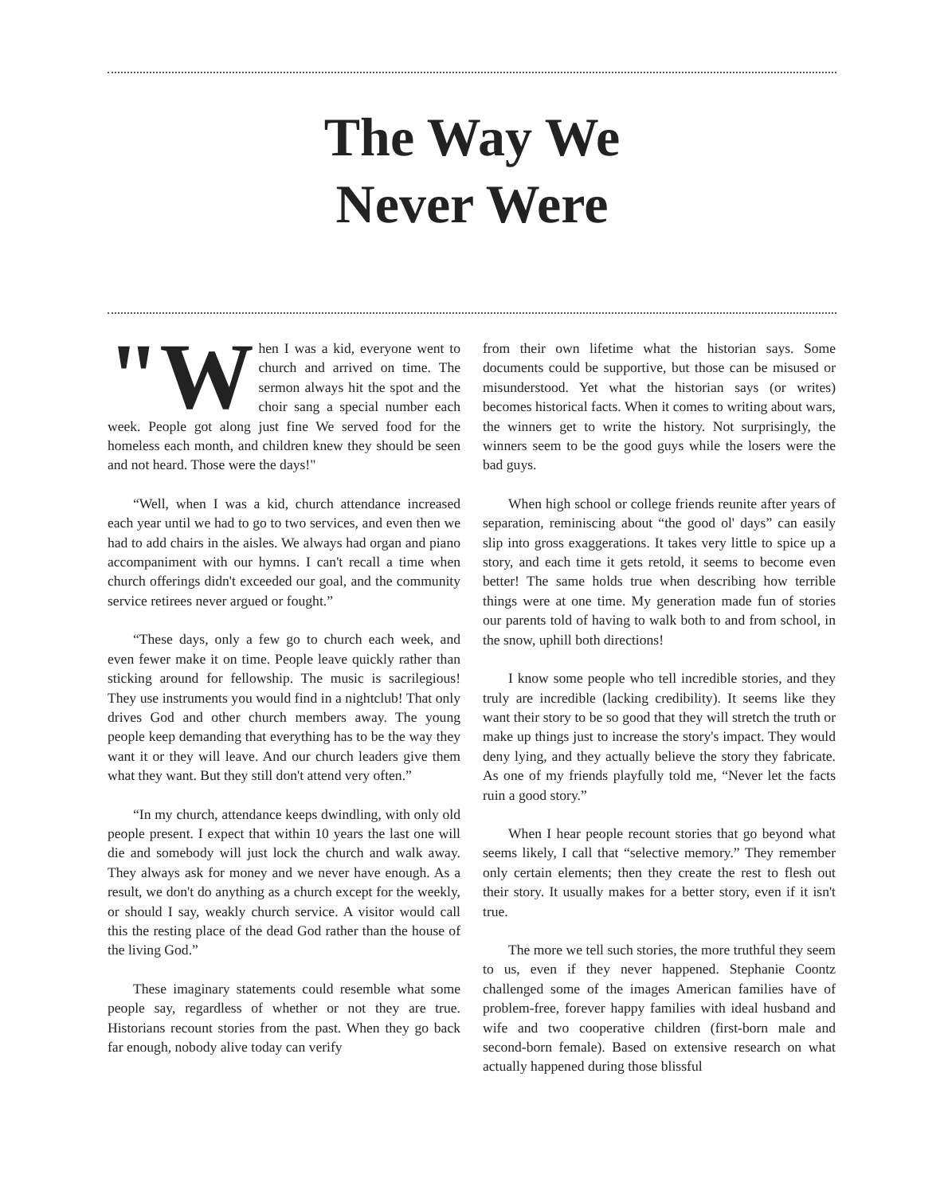The Way We
Never Were
"W hen I was a kid, everyone went to church and arrived on time. The sermon always hit the spot and the choir sang a special number each week. People got along just fine We served food for the homeless each month, and children knew they should be seen and not heard. Those were the days!"
“Well, when I was a kid, church attendance increased each year until we had to go to two services, and even then we had to add chairs in the aisles. We always had organ and piano accompaniment with our hymns. I can't recall a time when church offerings didn't exceeded our goal, and the community service retirees never argued or fought.”
“These days, only a few go to church each week, and even fewer make it on time. People leave quickly rather than sticking around for fellowship. The music is sacrilegious! They use instruments you would find in a nightclub! That only drives God and other church members away. The young people keep demanding that everything has to be the way they want it or they will leave. And our church leaders give them what they want. But they still don't attend very often.”
“In my church, attendance keeps dwindling, with only old people present. I expect that within 10 years the last one will die and somebody will just lock the church and walk away. They always ask for money and we never have enough. As a result, we don't do anything as a church except for the weekly, or should I say, weakly church service. A visitor would call this the resting place of the dead God rather than the house of the living God.”
These imaginary statements could resemble what some people say, regardless of whether or not they are true. Historians recount stories from the past. When they go back far enough, nobody alive today can verify
from their own lifetime what the historian says. Some documents could be supportive, but those can be misused or misunderstood. Yet what the historian says (or writes) becomes historical facts. When it comes to writing about wars, the winners get to write the history. Not surprisingly, the winners seem to be the good guys while the losers were the bad guys.
When high school or college friends reunite after years of separation, reminiscing about “the good ol' days” can easily slip into gross exaggerations. It takes very little to spice up a story, and each time it gets retold, it seems to become even better! The same holds true when describing how terrible things were at one time. My generation made fun of stories our parents told of having to walk both to and from school, in the snow, uphill both directions!
I know some people who tell incredible stories, and they truly are incredible (lacking credibility). It seems like they want their story to be so good that they will stretch the truth or make up things just to increase the story's impact. They would deny lying, and they actually believe the story they fabricate. As one of my friends playfully told me, “Never let the facts ruin a good story.”
When I hear people recount stories that go beyond what seems likely, I call that “selective memory.” They remember only certain elements; then they create the rest to flesh out their story. It usually makes for a better story, even if it isn't true.
The more we tell such stories, the more truthful they seem to us, even if they never happened. Stephanie Coontz challenged some of the images American families have of problem-free, forever happy families with ideal husband and wife and two cooperative children (first-born male and second-born female). Based on extensive research on what actually happened during those blissful